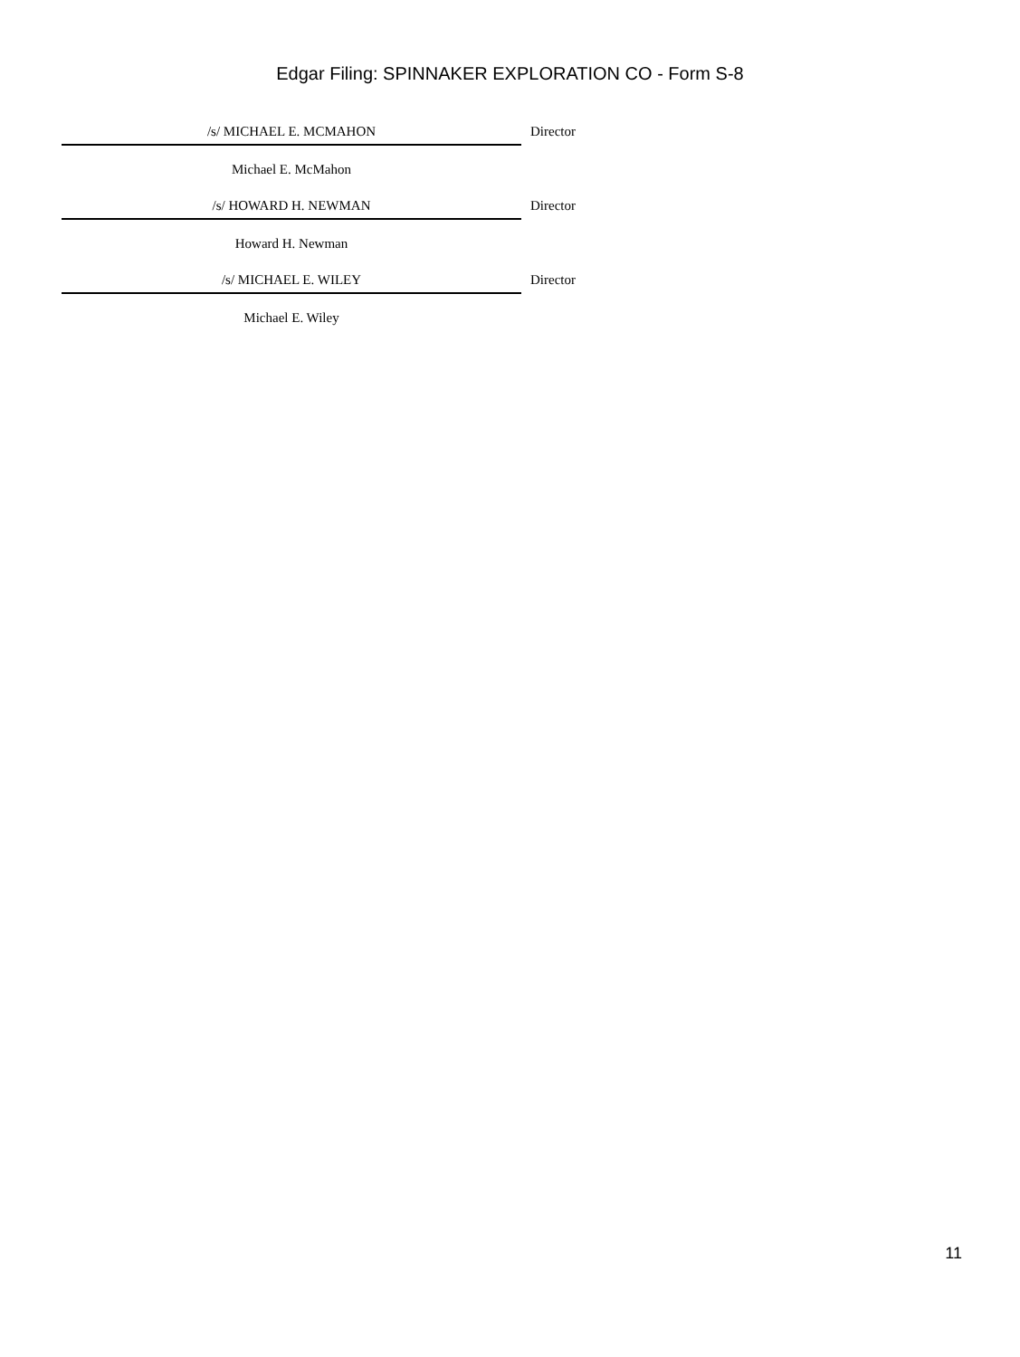Edgar Filing: SPINNAKER EXPLORATION CO - Form S-8
| /s/ MICHAEL E. MCMAHON | Director |
| Michael E. McMahon | |
| /s/ HOWARD H. NEWMAN | Director |
| Howard H. Newman | |
| /s/ MICHAEL E. WILEY | Director |
| Michael E. Wiley | |
11